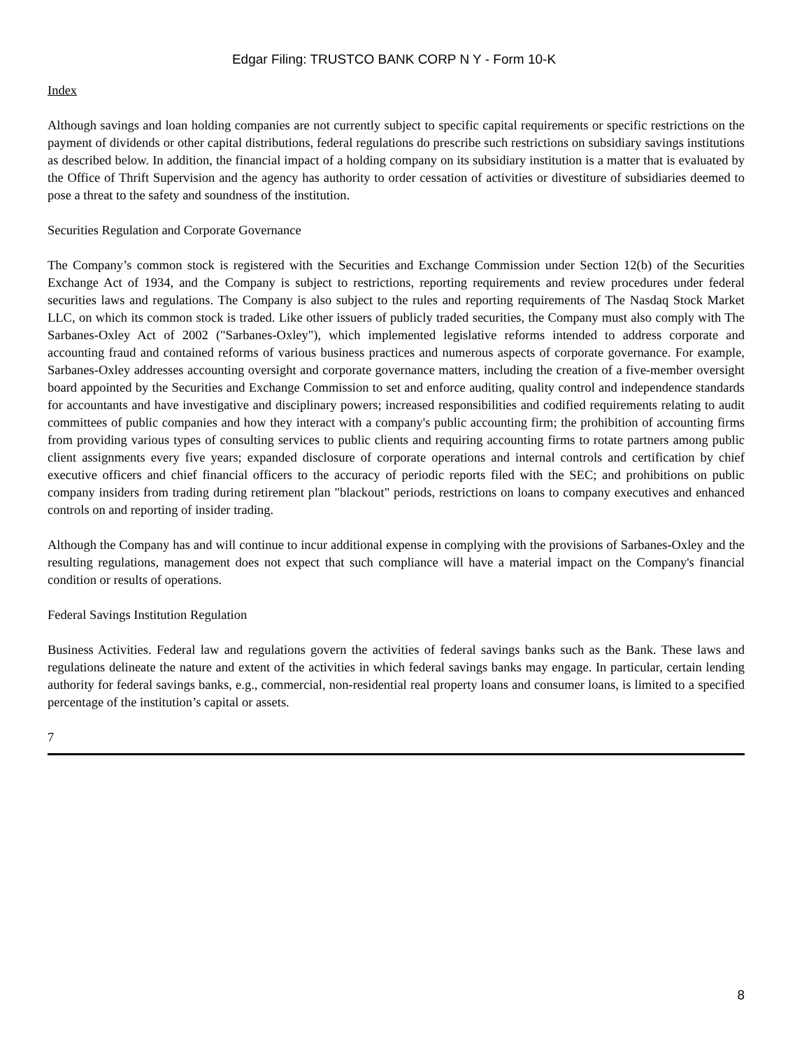Edgar Filing: TRUSTCO BANK CORP N Y - Form 10-K
Index
Although savings and loan holding companies are not currently subject to specific capital requirements or specific restrictions on the payment of dividends or other capital distributions, federal regulations do prescribe such restrictions on subsidiary savings institutions as described below. In addition, the financial impact of a holding company on its subsidiary institution is a matter that is evaluated by the Office of Thrift Supervision and the agency has authority to order cessation of activities or divestiture of subsidiaries deemed to pose a threat to the safety and soundness of the institution.
Securities Regulation and Corporate Governance
The Company’s common stock is registered with the Securities and Exchange Commission under Section 12(b) of the Securities Exchange Act of 1934, and the Company is subject to restrictions, reporting requirements and review procedures under federal securities laws and regulations. The Company is also subject to the rules and reporting requirements of The Nasdaq Stock Market LLC, on which its common stock is traded. Like other issuers of publicly traded securities, the Company must also comply with The Sarbanes-Oxley Act of 2002 ("Sarbanes-Oxley"), which implemented legislative reforms intended to address corporate and accounting fraud and contained reforms of various business practices and numerous aspects of corporate governance. For example, Sarbanes-Oxley addresses accounting oversight and corporate governance matters, including the creation of a five-member oversight board appointed by the Securities and Exchange Commission to set and enforce auditing, quality control and independence standards for accountants and have investigative and disciplinary powers; increased responsibilities and codified requirements relating to audit committees of public companies and how they interact with a company's public accounting firm; the prohibition of accounting firms from providing various types of consulting services to public clients and requiring accounting firms to rotate partners among public client assignments every five years; expanded disclosure of corporate operations and internal controls and certification by chief executive officers and chief financial officers to the accuracy of periodic reports filed with the SEC; and prohibitions on public company insiders from trading during retirement plan "blackout" periods, restrictions on loans to company executives and enhanced controls on and reporting of insider trading.
Although the Company has and will continue to incur additional expense in complying with the provisions of Sarbanes-Oxley and the resulting regulations, management does not expect that such compliance will have a material impact on the Company's financial condition or results of operations.
Federal Savings Institution Regulation
Business Activities. Federal law and regulations govern the activities of federal savings banks such as the Bank. These laws and regulations delineate the nature and extent of the activities in which federal savings banks may engage. In particular, certain lending authority for federal savings banks, e.g., commercial, non-residential real property loans and consumer loans, is limited to a specified percentage of the institution’s capital or assets.
7
8